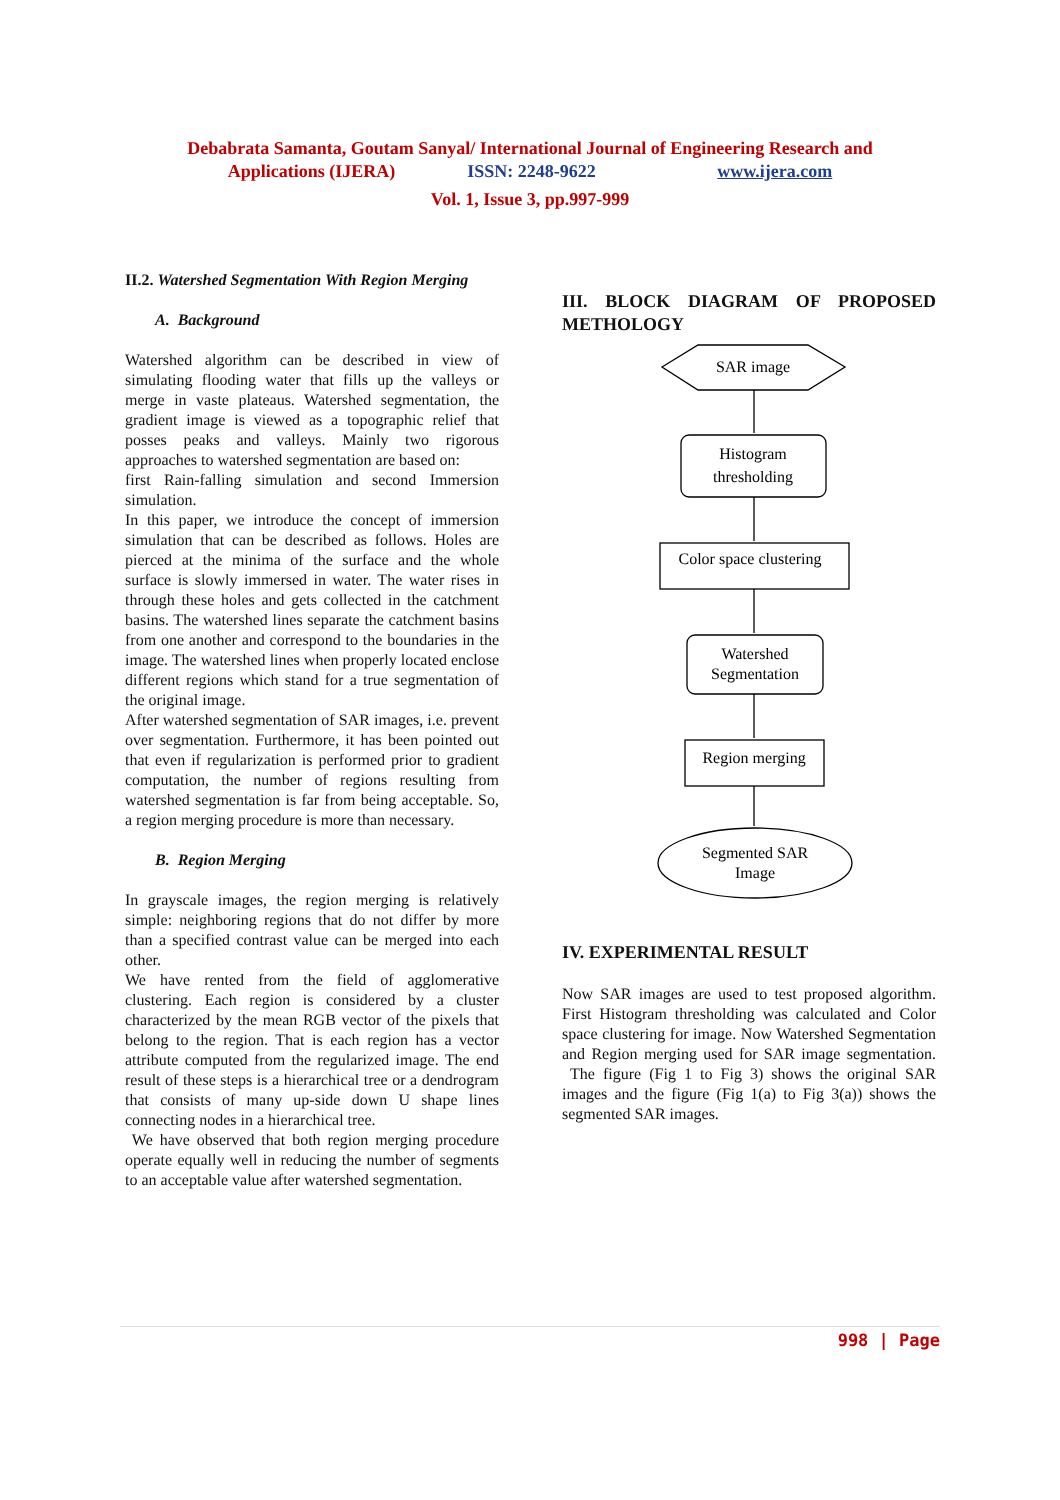Debabrata Samanta, Goutam Sanyal/ International Journal of Engineering Research and
Applications (IJERA) ISSN: 2248-9622 www.ijera.com
Vol. 1, Issue 3, pp.997-999
II.2. Watershed Segmentation With Region Merging
A. Background
Watershed algorithm can be described in view of simulating flooding water that fills up the valleys or merge in vaste plateaus. Watershed segmentation, the gradient image is viewed as a topographic relief that posses peaks and valleys. Mainly two rigorous approaches to watershed segmentation are based on:
first Rain-falling simulation and second Immersion simulation.
In this paper, we introduce the concept of immersion simulation that can be described as follows. Holes are pierced at the minima of the surface and the whole surface is slowly immersed in water. The water rises in through these holes and gets collected in the catchment basins. The watershed lines separate the catchment basins from one another and correspond to the boundaries in the image. The watershed lines when properly located enclose different regions which stand for a true segmentation of the original image.
After watershed segmentation of SAR images, i.e. prevent over segmentation. Furthermore, it has been pointed out that even if regularization is performed prior to gradient computation, the number of regions resulting from watershed segmentation is far from being acceptable. So, a region merging procedure is more than necessary.
B. Region Merging
In grayscale images, the region merging is relatively simple: neighboring regions that do not differ by more than a specified contrast value can be merged into each other.
We have rented from the field of agglomerative clustering. Each region is considered by a cluster characterized by the mean RGB vector of the pixels that belong to the region. That is each region has a vector attribute computed from the regularized image. The end result of these steps is a hierarchical tree or a dendrogram that consists of many up-side down U shape lines connecting nodes in a hierarchical tree.
We have observed that both region merging procedure operate equally well in reducing the number of segments to an acceptable value after watershed segmentation.
III. BLOCK DIAGRAM OF PROPOSED METHOLOGY
SAR image
Histogram
thresholding
Color space clustering
Watershed
Segmentation
Region merging
Segmented SAR
Image
IV. EXPERIMENTAL RESULT
Now SAR images are used to test proposed algorithm. First Histogram thresholding was calculated and Color space clustering for image. Now Watershed Segmentation and Region merging used for SAR image segmentation. The figure (Fig 1 to Fig 3) shows the original SAR images and the figure (Fig 1(a) to Fig 3(a)) shows the segmented SAR images.
998 | Page